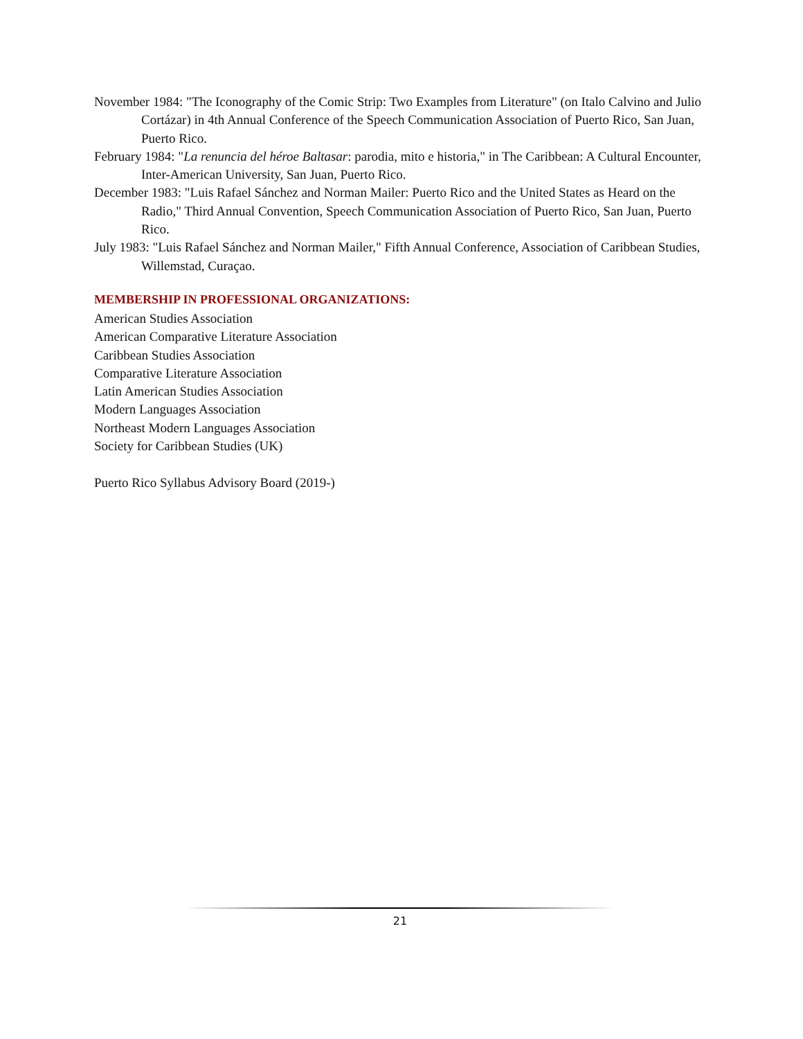November 1984: "The Iconography of the Comic Strip: Two Examples from Literature" (on Italo Calvino and Julio Cortázar) in 4th Annual Conference of the Speech Communication Association of Puerto Rico, San Juan, Puerto Rico.
February 1984: "La renuncia del héroe Baltasar: parodia, mito e historia," in The Caribbean: A Cultural Encounter, Inter-American University, San Juan, Puerto Rico.
December 1983: "Luis Rafael Sánchez and Norman Mailer: Puerto Rico and the United States as Heard on the Radio," Third Annual Convention, Speech Communication Association of Puerto Rico, San Juan, Puerto Rico.
July 1983: "Luis Rafael Sánchez and Norman Mailer," Fifth Annual Conference, Association of Caribbean Studies, Willemstad, Curaçao.
MEMBERSHIP IN PROFESSIONAL ORGANIZATIONS:
American Studies Association
American Comparative Literature Association
Caribbean Studies Association
Comparative Literature Association
Latin American Studies Association
Modern Languages Association
Northeast Modern Languages Association
Society for Caribbean Studies (UK)
Puerto Rico Syllabus Advisory Board (2019-)
21